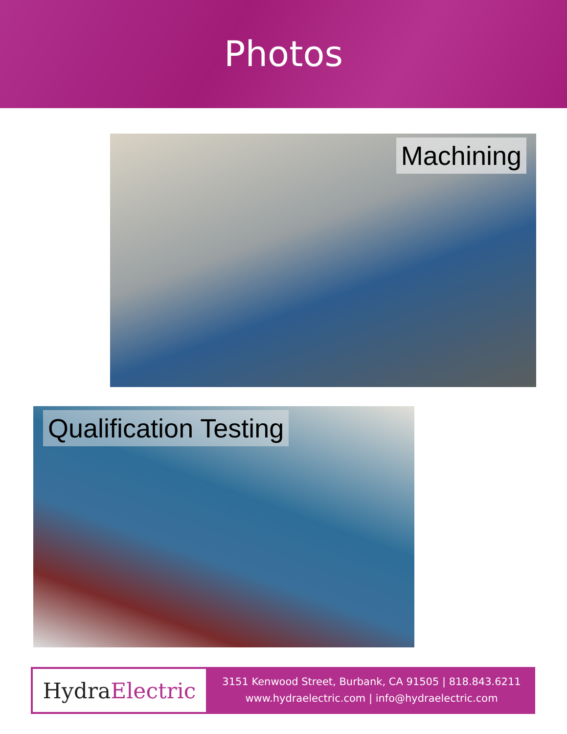Photos
Machining
Qualification Testing
Hydra Electric
3151 Kenwood Street, Burbank, CA 91505 | 818.843.6211
www.hydraelectric.com | info@hydraelectric.com